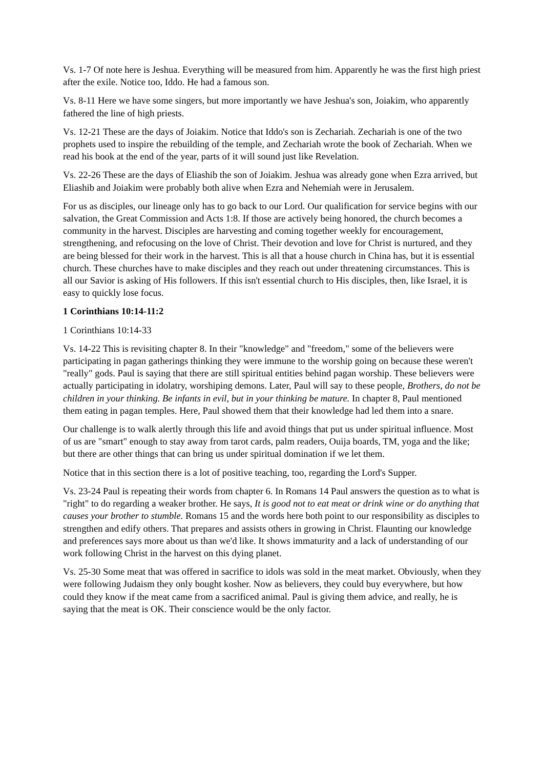Vs. 1-7 Of note here is Jeshua. Everything will be measured from him. Apparently he was the first high priest after the exile. Notice too, Iddo. He had a famous son.
Vs. 8-11 Here we have some singers, but more importantly we have Jeshua's son, Joiakim, who apparently fathered the line of high priests.
Vs. 12-21 These are the days of Joiakim. Notice that Iddo's son is Zechariah. Zechariah is one of the two prophets used to inspire the rebuilding of the temple, and Zechariah wrote the book of Zechariah. When we read his book at the end of the year, parts of it will sound just like Revelation.
Vs. 22-26 These are the days of Eliashib the son of Joiakim. Jeshua was already gone when Ezra arrived, but Eliashib and Joiakim were probably both alive when Ezra and Nehemiah were in Jerusalem.
For us as disciples, our lineage only has to go back to our Lord. Our qualification for service begins with our salvation, the Great Commission and Acts 1:8. If those are actively being honored, the church becomes a community in the harvest. Disciples are harvesting and coming together weekly for encouragement, strengthening, and refocusing on the love of Christ. Their devotion and love for Christ is nurtured, and they are being blessed for their work in the harvest. This is all that a house church in China has, but it is essential church. These churches have to make disciples and they reach out under threatening circumstances. This is all our Savior is asking of His followers. If this isn't essential church to His disciples, then, like Israel, it is easy to quickly lose focus.
1 Corinthians 10:14-11:2
1 Corinthians 10:14-33
Vs. 14-22 This is revisiting chapter 8. In their "knowledge" and "freedom," some of the believers were participating in pagan gatherings thinking they were immune to the worship going on because these weren't "really" gods. Paul is saying that there are still spiritual entities behind pagan worship. These believers were actually participating in idolatry, worshiping demons. Later, Paul will say to these people, Brothers, do not be children in your thinking. Be infants in evil, but in your thinking be mature. In chapter 8, Paul mentioned them eating in pagan temples. Here, Paul showed them that their knowledge had led them into a snare.
Our challenge is to walk alertly through this life and avoid things that put us under spiritual influence. Most of us are "smart" enough to stay away from tarot cards, palm readers, Ouija boards, TM, yoga and the like; but there are other things that can bring us under spiritual domination if we let them.
Notice that in this section there is a lot of positive teaching, too, regarding the Lord's Supper.
Vs. 23-24 Paul is repeating their words from chapter 6. In Romans 14 Paul answers the question as to what is "right" to do regarding a weaker brother. He says, It is good not to eat meat or drink wine or do anything that causes your brother to stumble. Romans 15 and the words here both point to our responsibility as disciples to strengthen and edify others. That prepares and assists others in growing in Christ. Flaunting our knowledge and preferences says more about us than we'd like. It shows immaturity and a lack of understanding of our work following Christ in the harvest on this dying planet.
Vs. 25-30 Some meat that was offered in sacrifice to idols was sold in the meat market. Obviously, when they were following Judaism they only bought kosher. Now as believers, they could buy everywhere, but how could they know if the meat came from a sacrificed animal. Paul is giving them advice, and really, he is saying that the meat is OK. Their conscience would be the only factor.